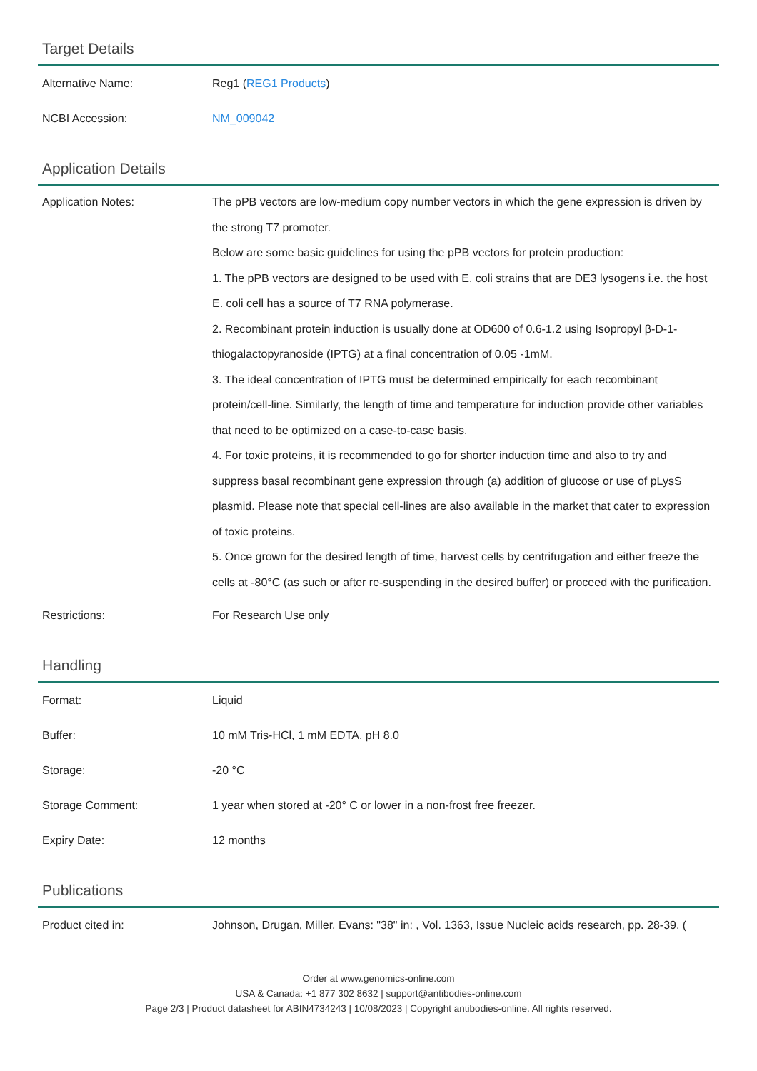Target Details
| Alternative Name: | Reg1 ( REG1 Products ) |
| NCBI Accession: | NM_009042 |
Application Details
| Application Notes: | The pPB vectors are low-medium copy number vectors in which the gene expression is driven by the strong T7 promoter. Below are some basic guidelines for using the pPB vectors for protein production: 1. The pPB vectors are designed to be used with E. coli strains that are DE3 lysogens i.e. the host E. coli cell has a source of T7 RNA polymerase. 2. Recombinant protein induction is usually done at OD600 of 0.6-1.2 using Isopropyl β-D-1-thiogalactopyranoside (IPTG) at a final concentration of 0.05 -1mM. 3. The ideal concentration of IPTG must be determined empirically for each recombinant protein/cell-line. Similarly, the length of time and temperature for induction provide other variables that need to be optimized on a case-to-case basis. 4. For toxic proteins, it is recommended to go for shorter induction time and also to try and suppress basal recombinant gene expression through (a) addition of glucose or use of pLysS plasmid. Please note that special cell-lines are also available in the market that cater to expression of toxic proteins. 5. Once grown for the desired length of time, harvest cells by centrifugation and either freeze the cells at -80°C (as such or after re-suspending in the desired buffer) or proceed with the purification. |
| Restrictions: | For Research Use only |
Handling
| Format: | Liquid |
| Buffer: | 10 mM Tris-HCl, 1 mM EDTA, pH 8.0 |
| Storage: | -20 °C |
| Storage Comment: | 1 year when stored at -20° C or lower in a non-frost free freezer. |
| Expiry Date: | 12 months |
Publications
| Product cited in: | Johnson, Drugan, Miller, Evans: "38" in: , Vol. 1363, Issue Nucleic acids research, pp. 28-39, ( |
Order at www.genomics-online.com
USA & Canada: +1 877 302 8632 | support@antibodies-online.com
Page 2/3 | Product datasheet for ABIN4734243 | 10/08/2023 | Copyright antibodies-online. All rights reserved.